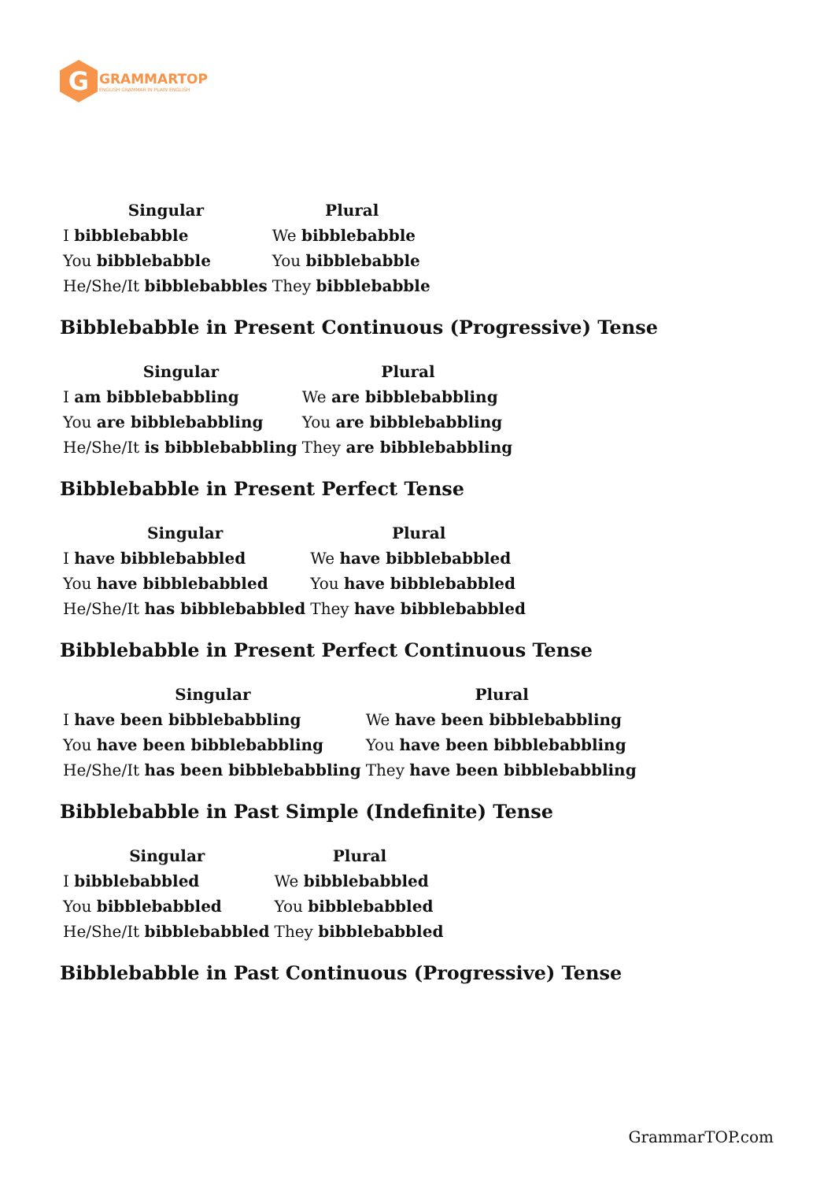G
GRAMMARTOP
ENGLISH GRAMMAR IN PLAIN ENGLISH
| Singular | Plural |
| --- | --- |
| I bibblebabble | We bibblebabble |
| You bibblebabble | You bibblebabble |
| He/She/It bibblebabbles | They bibblebabble |
Bibblebabble in Present Continuous (Progressive) Tense
| Singular | Plural |
| --- | --- |
| I am bibblebabbling | We are bibblebabbling |
| You are bibblebabbling | You are bibblebabbling |
| He/She/It is bibblebabbling | They are bibblebabbling |
Bibblebabble in Present Perfect Tense
| Singular | Plural |
| --- | --- |
| I have bibblebabbled | We have bibblebabbled |
| You have bibblebabbled | You have bibblebabbled |
| He/She/It has bibblebabbled | They have bibblebabbled |
Bibblebabble in Present Perfect Continuous Tense
| Singular | Plural |
| --- | --- |
| I have been bibblebabbling | We have been bibblebabbling |
| You have been bibblebabbling | You have been bibblebabbling |
| He/She/It has been bibblebabbling | They have been bibblebabbling |
Bibblebabble in Past Simple (Indefinite) Tense
| Singular | Plural |
| --- | --- |
| I bibblebabbled | We bibblebabbled |
| You bibblebabbled | You bibblebabbled |
| He/She/It bibblebabbled | They bibblebabbled |
Bibblebabble in Past Continuous (Progressive) Tense
GrammarTOP.com